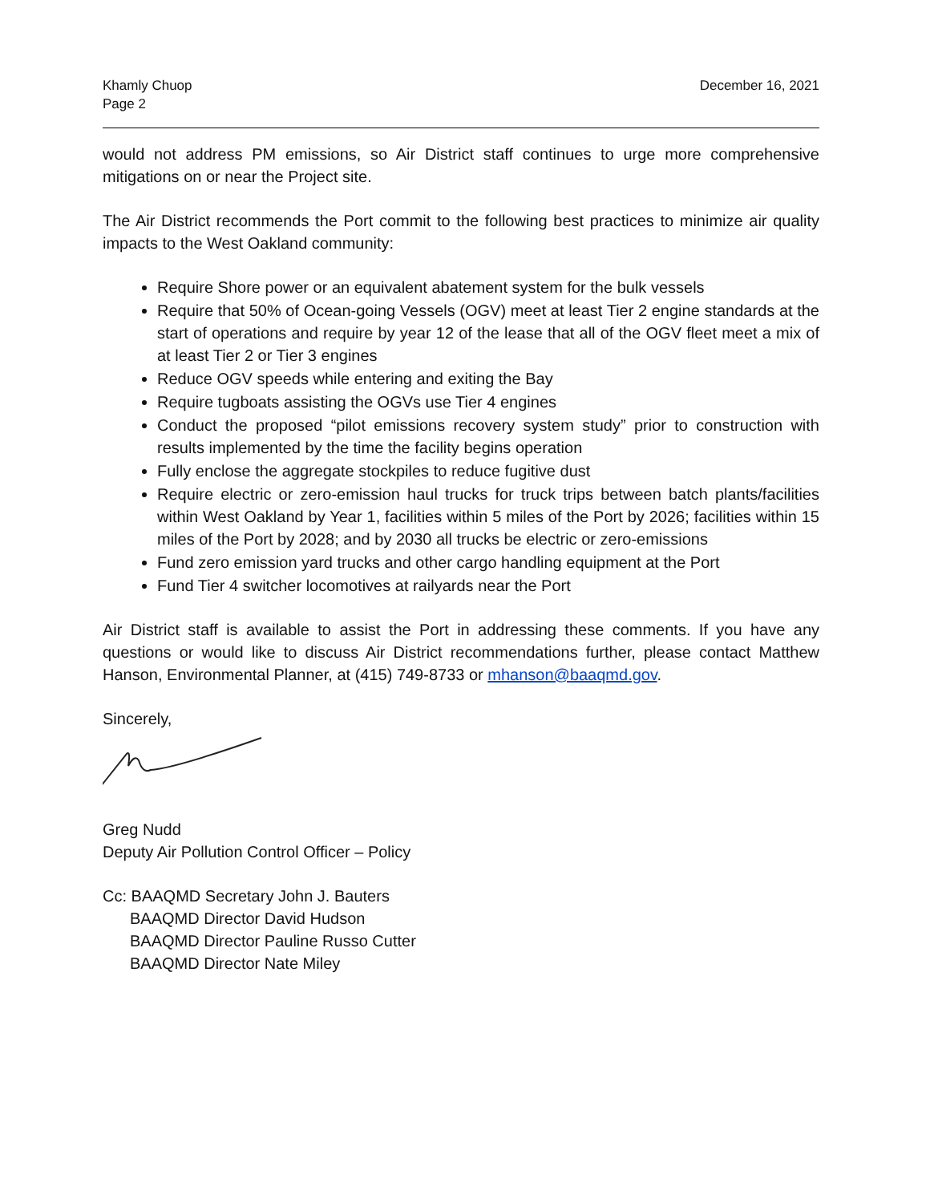Khamly Chuop
Page 2
December 16, 2021
would not address PM emissions, so Air District staff continues to urge more comprehensive mitigations on or near the Project site.
The Air District recommends the Port commit to the following best practices to minimize air quality impacts to the West Oakland community:
Require Shore power or an equivalent abatement system for the bulk vessels
Require that 50% of Ocean-going Vessels (OGV) meet at least Tier 2 engine standards at the start of operations and require by year 12 of the lease that all of the OGV fleet meet a mix of at least Tier 2 or Tier 3 engines
Reduce OGV speeds while entering and exiting the Bay
Require tugboats assisting the OGVs use Tier 4 engines
Conduct the proposed “pilot emissions recovery system study” prior to construction with results implemented by the time the facility begins operation
Fully enclose the aggregate stockpiles to reduce fugitive dust
Require electric or zero-emission haul trucks for truck trips between batch plants/facilities within West Oakland by Year 1, facilities within 5 miles of the Port by 2026; facilities within 15 miles of the Port by 2028; and by 2030 all trucks be electric or zero-emissions
Fund zero emission yard trucks and other cargo handling equipment at the Port
Fund Tier 4 switcher locomotives at railyards near the Port
Air District staff is available to assist the Port in addressing these comments. If you have any questions or would like to discuss Air District recommendations further, please contact Matthew Hanson, Environmental Planner, at (415) 749-8733 or mhanson@baaqmd.gov.
Sincerely,
Greg Nudd
Deputy Air Pollution Control Officer – Policy
Cc: BAAQMD Secretary John J. Bauters
BAAQMD Director David Hudson
BAAQMD Director Pauline Russo Cutter
BAAQMD Director Nate Miley